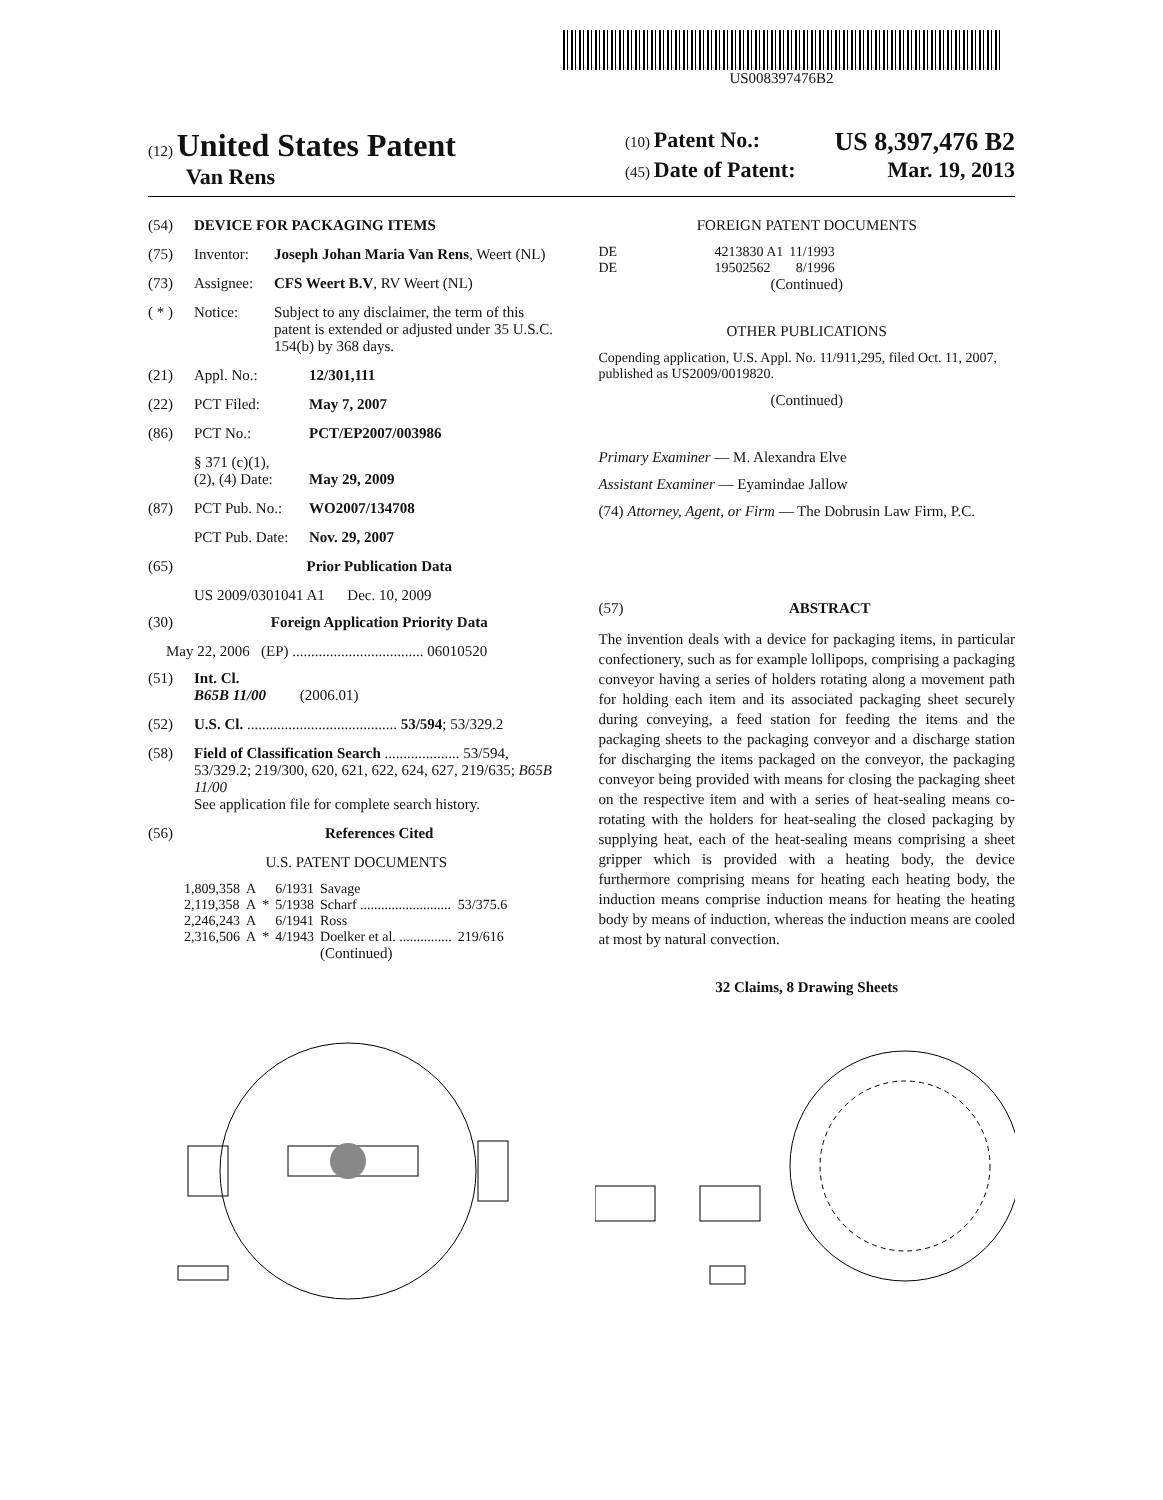US008397476B2
(12) United States Patent
Van Rens
(10) Patent No.: US 8,397,476 B2
(45) Date of Patent: Mar. 19, 2013
(54) DEVICE FOR PACKAGING ITEMS
(75) Inventor: Joseph Johan Maria Van Rens, Weert (NL)
(73) Assignee: CFS Weert B.V, RV Weert (NL)
( * ) Notice: Subject to any disclaimer, the term of this patent is extended or adjusted under 35 U.S.C. 154(b) by 368 days.
(21) Appl. No.: 12/301,111
(22) PCT Filed: May 7, 2007
(86) PCT No.: PCT/EP2007/003986
§ 371 (c)(1),
(2), (4) Date:
May 29, 2009
(87) PCT Pub. No.: WO2007/134708
PCT Pub. Date: Nov. 29, 2007
(65) Prior Publication Data
US 2009/0301041 A1 Dec. 10, 2009
(30) Foreign Application Priority Data
May 22, 2006 (EP) ................................... 06010520
(51) Int. Cl.
B65B 11/00 (2006.01)
(52) U.S. Cl. ........................................ 53/594; 53/329.2
(58) Field of Classification Search .................... 53/594, 53/329.2; 219/300, 620, 621, 622, 624, 627, 219/635; B65B 11/00
See application file for complete search history.
(56) References Cited
U.S. PATENT DOCUMENTS
| 1,809,358 | A | | 6/1931 | Savage | |
| 2,119,358 | A | * | 5/1938 | Scharf .......................... | 53/375.6 |
| 2,246,243 | A | | 6/1941 | Ross | |
| 2,316,506 | A | * | 4/1943 | Doelker et al. ............... | 219/616 |
(Continued)
FOREIGN PATENT DOCUMENTS
| DE | 4213830 A1 | 11/1993 |
| DE | 19502562 | 8/1996 |
(Continued)
OTHER PUBLICATIONS
Copending application, U.S. Appl. No. 11/911,295, filed Oct. 11, 2007, published as US2009/0019820.
(Continued)
Primary Examiner — M. Alexandra Elve
Assistant Examiner — Eyamindae Jallow
(74) Attorney, Agent, or Firm — The Dobrusin Law Firm, P.C.
(57) ABSTRACT
The invention deals with a device for packaging items, in particular confectionery, such as for example lollipops, comprising a packaging conveyor having a series of holders rotating along a movement path for holding each item and its associated packaging sheet securely during conveying, a feed station for feeding the items and the packaging sheets to the packaging conveyor and a discharge station for discharging the items packaged on the conveyor, the packaging conveyor being provided with means for closing the packaging sheet on the respective item and with a series of heat-sealing means co-rotating with the holders for heat-sealing the closed packaging by supplying heat, each of the heat-sealing means comprising a sheet gripper which is provided with a heating body, the device furthermore comprising means for heating each heating body, the induction means comprise induction means for heating the heating body by means of induction, whereas the induction means are cooled at most by natural convection.
32 Claims, 8 Drawing Sheets